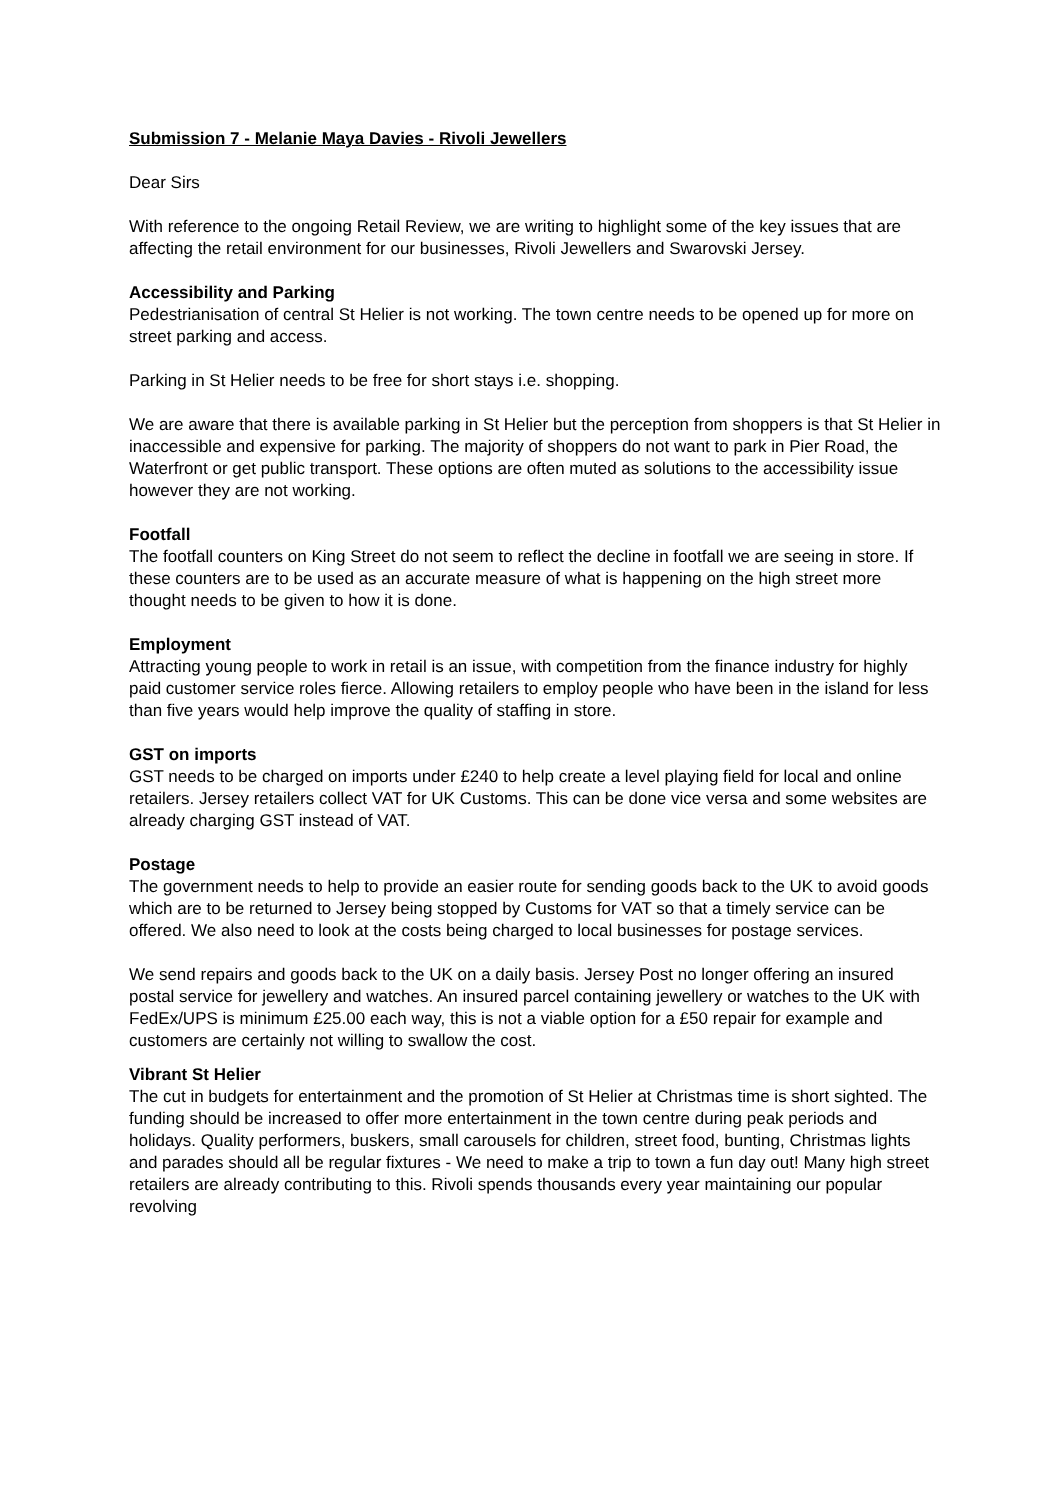Submission 7 - Melanie Maya Davies - Rivoli Jewellers
Dear Sirs
With reference to the ongoing Retail Review, we are writing to highlight some of the key issues that are affecting the retail environment for our businesses, Rivoli Jewellers and Swarovski Jersey.
Accessibility and Parking
Pedestrianisation of central St Helier is not working. The town centre needs to be opened up for more on street parking and access.
Parking in St Helier needs to be free for short stays i.e. shopping.
We are aware that there is available parking in St Helier but the perception from shoppers is that St Helier in inaccessible and expensive for parking. The majority of shoppers do not want to park in Pier Road, the Waterfront or get public transport. These options are often muted as solutions to the accessibility issue however they are not working.
Footfall
The footfall counters on King Street do not seem to reflect the decline in footfall we are seeing in store. If these counters are to be used as an accurate measure of what is happening on the high street more thought needs to be given to how it is done.
Employment
Attracting young people to work in retail is an issue, with competition from the finance industry for highly paid customer service roles fierce. Allowing retailers to employ people who have been in the island for less than five years would help improve the quality of staffing in store.
GST on imports
GST needs to be charged on imports under £240 to help create a level playing field for local and online retailers. Jersey retailers collect VAT for UK Customs. This can be done vice versa and some websites are already charging GST instead of VAT.
Postage
The government needs to help to provide an easier route for sending goods back to the UK to avoid goods which are to be returned to Jersey being stopped by Customs for VAT so that a timely service can be offered. We also need to look at the costs being charged to local businesses for postage services.
We send repairs and goods back to the UK on a daily basis. Jersey Post no longer offering an insured postal service for jewellery and watches. An insured parcel containing jewellery or watches to the UK with FedEx/UPS is minimum £25.00 each way, this is not a viable option for a £50 repair for example and customers are certainly not willing to swallow the cost.
Vibrant St Helier
The cut in budgets for entertainment and the promotion of St Helier at Christmas time is short sighted. The funding should be increased to offer more entertainment in the town centre during peak periods and holidays. Quality performers, buskers, small carousels for children, street food, bunting, Christmas lights and parades should all be regular fixtures - We need to make a trip to town a fun day out! Many high street retailers are already contributing to this. Rivoli spends thousands every year maintaining our popular revolving